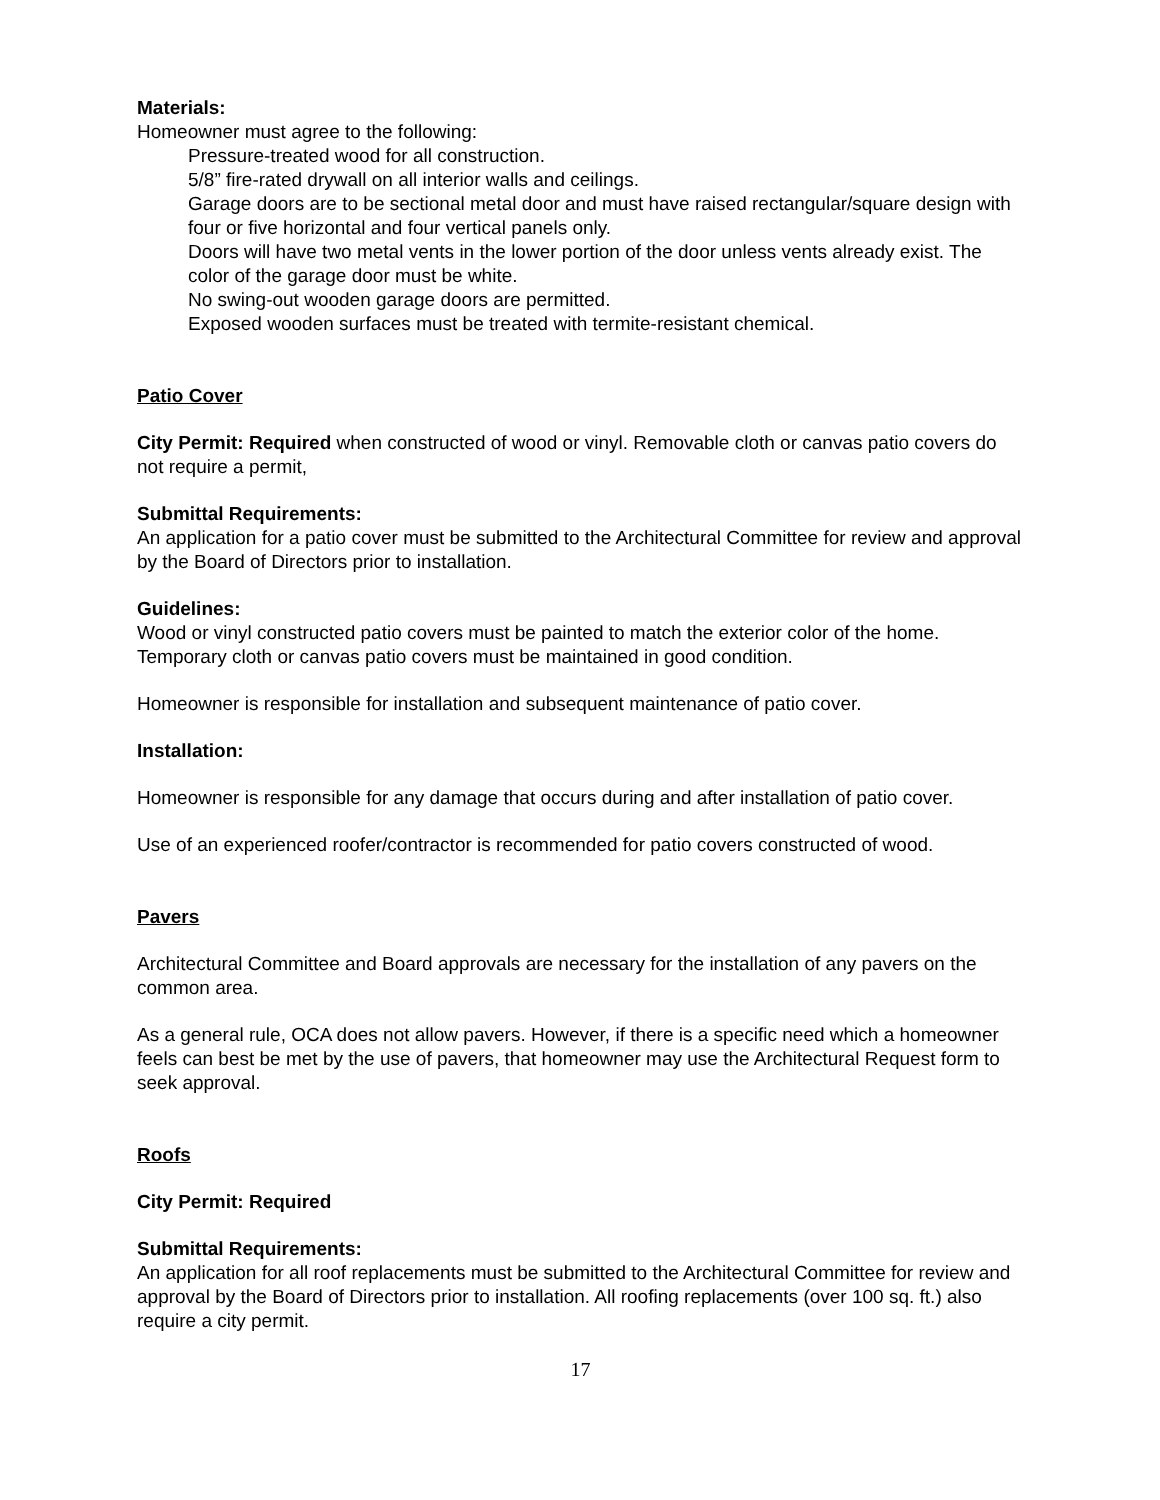Materials:
Homeowner must agree to the following:
Pressure-treated wood for all construction.
5/8” fire-rated drywall on all interior walls and ceilings.
Garage doors are to be sectional metal door and must have raised rectangular/square design with four or five horizontal and four vertical panels only.
Doors will have two metal vents in the lower portion of the door unless vents already exist. The color of the garage door must be white.
No swing-out wooden garage doors are permitted.
Exposed wooden surfaces must be treated with termite-resistant chemical.
Patio Cover
City Permit: Required when constructed of wood or vinyl. Removable cloth or canvas patio covers do not require a permit,
Submittal Requirements:
An application for a patio cover must be submitted to the Architectural Committee for review and approval by the Board of Directors prior to installation.
Guidelines:
Wood or vinyl constructed patio covers must be painted to match the exterior color of the home. Temporary cloth or canvas patio covers must be maintained in good condition.
Homeowner is responsible for installation and subsequent maintenance of patio cover.
Installation:
Homeowner is responsible for any damage that occurs during and after installation of patio cover.
Use of an experienced roofer/contractor is recommended for patio covers constructed of wood.
Pavers
Architectural Committee and Board approvals are necessary for the installation of any pavers on the common area.
As a general rule, OCA does not allow pavers. However, if there is a specific need which a homeowner feels can best be met by the use of pavers, that homeowner may use the Architectural Request form to seek approval.
Roofs
City Permit: Required
Submittal Requirements:
An application for all roof replacements must be submitted to the Architectural Committee for review and approval by the Board of Directors prior to installation. All roofing replacements (over 100 sq. ft.) also require a city permit.
17